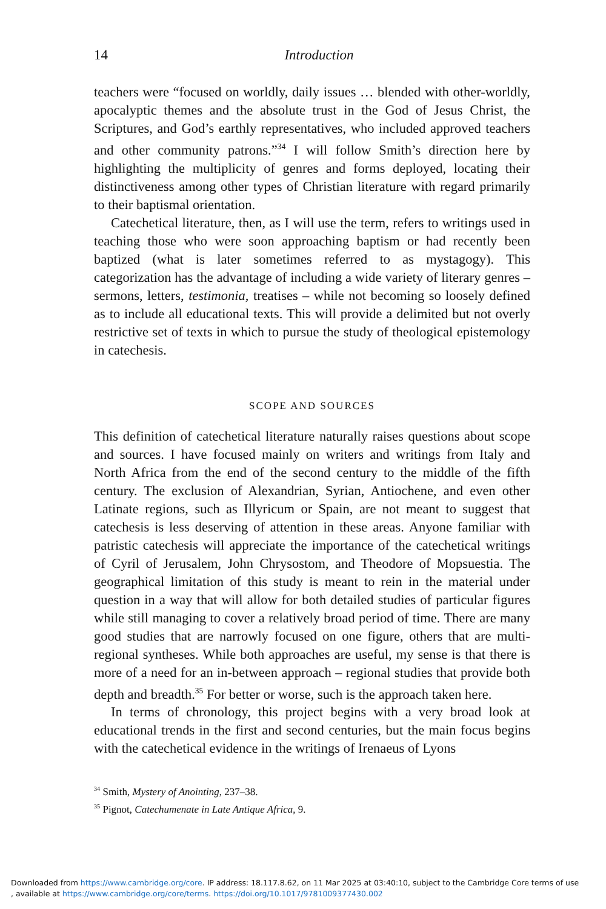14
Introduction
teachers were “focused on worldly, daily issues … blended with other-worldly, apocalyptic themes and the absolute trust in the God of Jesus Christ, the Scriptures, and God’s earthly representatives, who included approved teachers and other community patrons.”<sup>34</sup> I will follow Smith’s direction here by highlighting the multiplicity of genres and forms deployed, locating their distinctiveness among other types of Christian literature with regard primarily to their baptismal orientation.
Catechetical literature, then, as I will use the term, refers to writings used in teaching those who were soon approaching baptism or had recently been baptized (what is later sometimes referred to as mystagogy). This categorization has the advantage of including a wide variety of literary genres – sermons, letters, testimonia, treatises – while not becoming so loosely defined as to include all educational texts. This will provide a delimited but not overly restrictive set of texts in which to pursue the study of theological epistemology in catechesis.
SCOPE AND SOURCES
This definition of catechetical literature naturally raises questions about scope and sources. I have focused mainly on writers and writings from Italy and North Africa from the end of the second century to the middle of the fifth century. The exclusion of Alexandrian, Syrian, Antiochene, and even other Latinate regions, such as Illyricum or Spain, are not meant to suggest that catechesis is less deserving of attention in these areas. Anyone familiar with patristic catechesis will appreciate the importance of the catechetical writings of Cyril of Jerusalem, John Chrysostom, and Theodore of Mopsuestia. The geographical limitation of this study is meant to rein in the material under question in a way that will allow for both detailed studies of particular figures while still managing to cover a relatively broad period of time. There are many good studies that are narrowly focused on one figure, others that are multi-regional syntheses. While both approaches are useful, my sense is that there is more of a need for an in-between approach – regional studies that provide both depth and breadth.<sup>35</sup> For better or worse, such is the approach taken here.
In terms of chronology, this project begins with a very broad look at educational trends in the first and second centuries, but the main focus begins with the catechetical evidence in the writings of Irenaeus of Lyons
<sup>34</sup> Smith, Mystery of Anointing, 237–38.
<sup>35</sup> Pignot, Catechumenate in Late Antique Africa, 9.
Downloaded from https://www.cambridge.org/core. IP address: 18.117.8.62, on 11 Mar 2025 at 03:40:10, subject to the Cambridge Core terms of use
, available at https://www.cambridge.org/core/terms. https://doi.org/10.1017/9781009377430.002